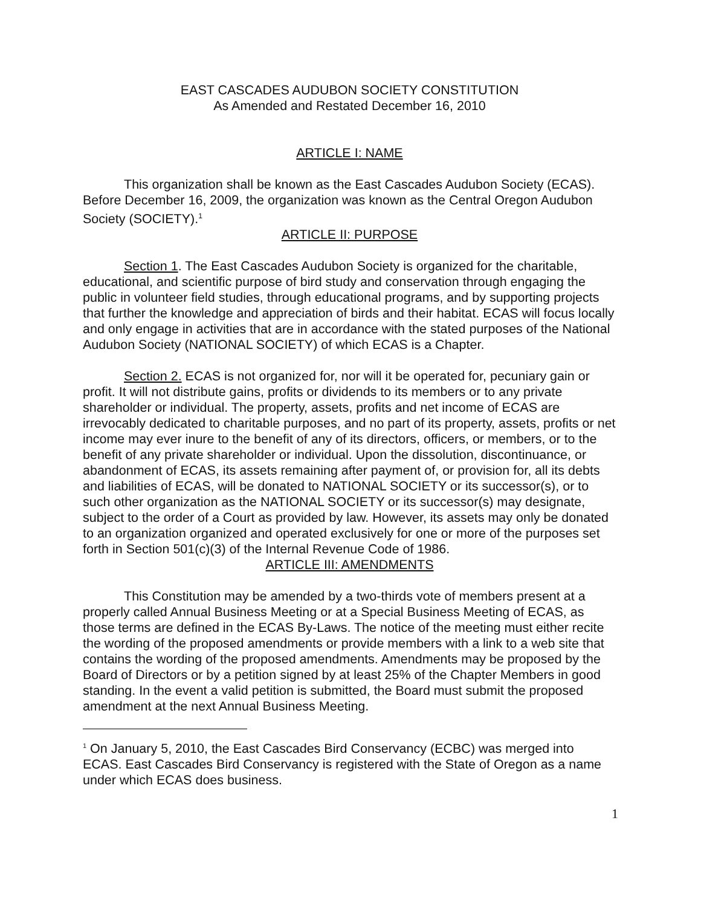EAST CASCADES AUDUBON SOCIETY CONSTITUTION
As Amended and Restated December 16, 2010
ARTICLE I: NAME
This organization shall be known as the East Cascades Audubon Society (ECAS). Before December 16, 2009, the organization was known as the Central Oregon Audubon Society (SOCIETY).<sup>1</sup>
ARTICLE II: PURPOSE
Section 1. The East Cascades Audubon Society is organized for the charitable, educational, and scientific purpose of bird study and conservation through engaging the public in volunteer field studies, through educational programs, and by supporting projects that further the knowledge and appreciation of birds and their habitat. ECAS will focus locally and only engage in activities that are in accordance with the stated purposes of the National Audubon Society (NATIONAL SOCIETY) of which ECAS is a Chapter.
Section 2. ECAS is not organized for, nor will it be operated for, pecuniary gain or profit. It will not distribute gains, profits or dividends to its members or to any private shareholder or individual. The property, assets, profits and net income of ECAS are irrevocably dedicated to charitable purposes, and no part of its property, assets, profits or net income may ever inure to the benefit of any of its directors, officers, or members, or to the benefit of any private shareholder or individual. Upon the dissolution, discontinuance, or abandonment of ECAS, its assets remaining after payment of, or provision for, all its debts and liabilities of ECAS, will be donated to NATIONAL SOCIETY or its successor(s), or to such other organization as the NATIONAL SOCIETY or its successor(s) may designate, subject to the order of a Court as provided by law. However, its assets may only be donated to an organization organized and operated exclusively for one or more of the purposes set forth in Section 501(c)(3) of the Internal Revenue Code of 1986.
ARTICLE III: AMENDMENTS
This Constitution may be amended by a two-thirds vote of members present at a properly called Annual Business Meeting or at a Special Business Meeting of ECAS, as those terms are defined in the ECAS By-Laws. The notice of the meeting must either recite the wording of the proposed amendments or provide members with a link to a web site that contains the wording of the proposed amendments. Amendments may be proposed by the Board of Directors or by a petition signed by at least 25% of the Chapter Members in good standing. In the event a valid petition is submitted, the Board must submit the proposed amendment at the next Annual Business Meeting.
<sup>1</sup> On January 5, 2010, the East Cascades Bird Conservancy (ECBC) was merged into ECAS. East Cascades Bird Conservancy is registered with the State of Oregon as a name under which ECAS does business.
1